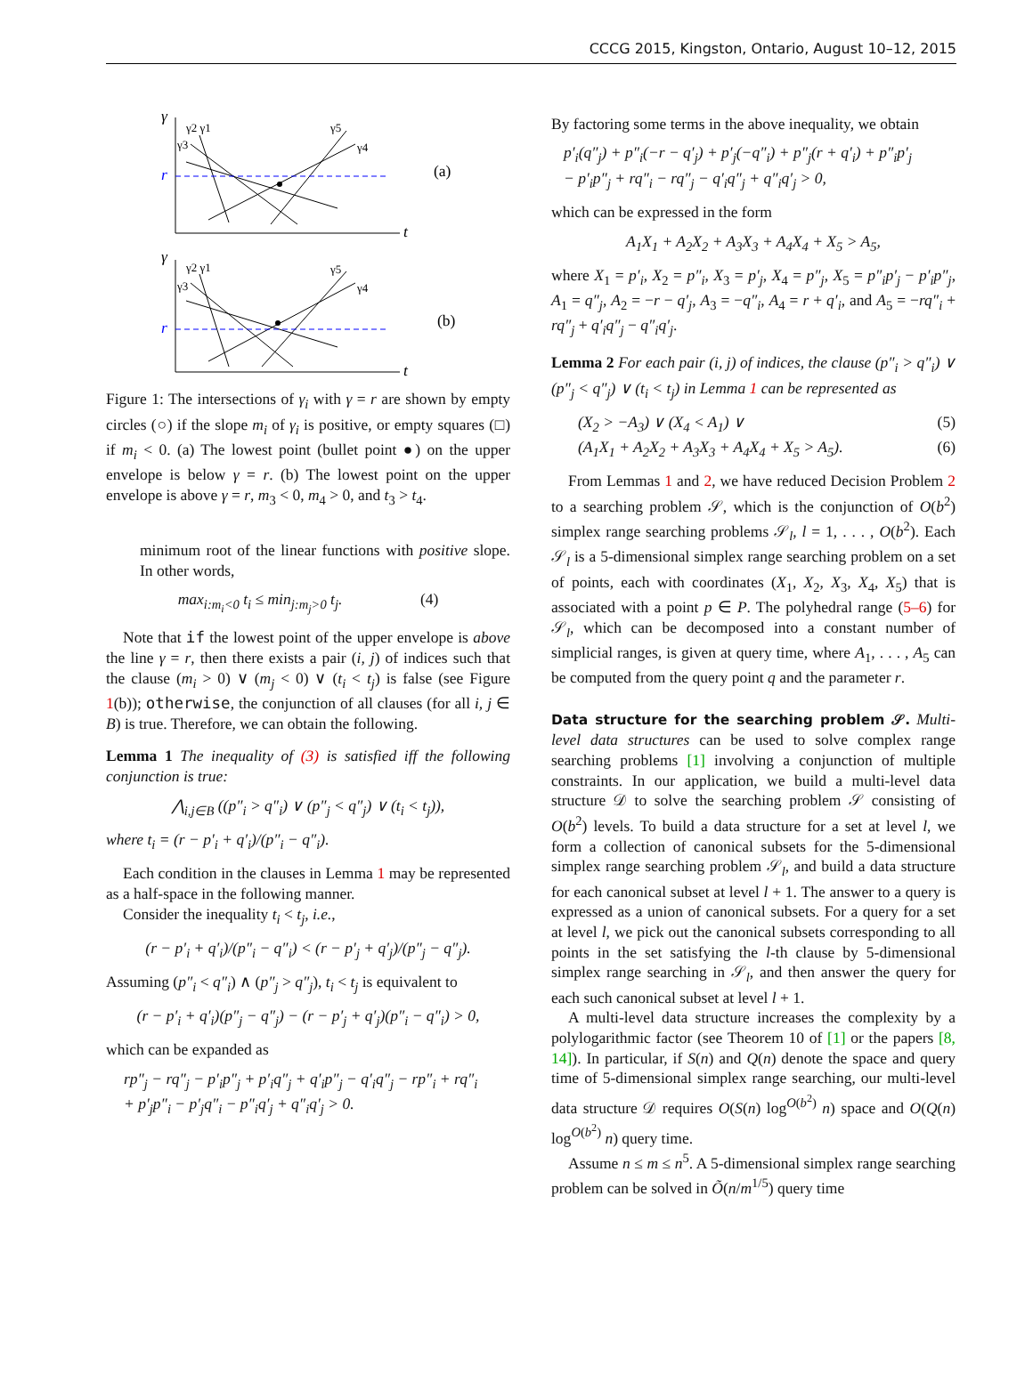CCCG 2015, Kingston, Ontario, August 10–12, 2015
γ
γ
r
r
(a)
(b)
t
t
γ2 γ1
γ3
γ5
γ4
γ2 γ1
γ3
γ5
γ4
Figure 1: The intersections of γ<sub>i</sub> with γ = r are shown by empty circles (○) if the slope m<sub>i</sub> of γ<sub>i</sub> is positive, or empty squares (□) if m<sub>i</sub> < 0. (a) The lowest point (bullet point ●) on the upper envelope is below γ = r. (b) The lowest point on the upper envelope is above γ = r, m<sub>3</sub> < 0, m<sub>4</sub> > 0, and t<sub>3</sub> > t<sub>4</sub>.
minimum root of the linear functions with positive slope. In other words,
max<sub>i:m<sub>i</sub><0</sub> t<sub>i</sub> ≤ min<sub>j:m<sub>j</sub>>0</sub> t<sub>j</sub>. (4)
Note that if the lowest point of the upper envelope is above the line γ = r, then there exists a pair (i, j) of indices such that the clause (m<sub>i</sub> > 0) ∨ (m<sub>j</sub> < 0) ∨ (t<sub>i</sub> < t<sub>j</sub>) is false (see Figure 1(b)); otherwise, the conjunction of all clauses (for all i, j ∈ B) is true. Therefore, we can obtain the following.
Lemma 1 The inequality of (3) is satisfied iff the following conjunction is true:
⋀<sub>i,j∈B</sub> ((p″<sub>i</sub> > q″<sub>i</sub>) ∨ (p″<sub>j</sub> < q″<sub>j</sub>) ∨ (t<sub>i</sub> < t<sub>j</sub>)),
where t<sub>i</sub> = (r − p′<sub>i</sub> + q′<sub>i</sub>)/(p″<sub>i</sub> − q″<sub>i</sub>).
Each condition in the clauses in Lemma 1 may be represented as a half-space in the following manner.
Consider the inequality t<sub>i</sub> < t<sub>j</sub>, i.e.,
(r − p′<sub>i</sub> + q′<sub>i</sub>)/(p″<sub>i</sub> − q″<sub>i</sub>) < (r − p′<sub>j</sub> + q′<sub>j</sub>)/(p″<sub>j</sub> − q″<sub>j</sub>).
Assuming (p″<sub>i</sub> < q″<sub>i</sub>) ∧ (p″<sub>j</sub> > q″<sub>j</sub>), t<sub>i</sub> < t<sub>j</sub> is equivalent to
(r − p′<sub>i</sub> + q′<sub>i</sub>)(p″<sub>j</sub> − q″<sub>j</sub>) − (r − p′<sub>j</sub> + q′<sub>j</sub>)(p″<sub>i</sub> − q″<sub>i</sub>) > 0,
which can be expanded as
rp″<sub>j</sub> − rq″<sub>j</sub> − p′<sub>i</sub>p″<sub>j</sub> + p′<sub>i</sub>q″<sub>j</sub> + q′<sub>i</sub>p″<sub>j</sub> − q′<sub>i</sub>q″<sub>j</sub> − rp″<sub>i</sub> + rq″<sub>i</sub>
+ p′<sub>j</sub>p″<sub>i</sub> − p′<sub>j</sub>q″<sub>i</sub> − p″<sub>i</sub>q′<sub>j</sub> + q″<sub>i</sub>q′<sub>j</sub> > 0.
By factoring some terms in the above inequality, we obtain
p′<sub>i</sub>(q″<sub>j</sub>) + p″<sub>i</sub>(−r − q′<sub>j</sub>) + p′<sub>j</sub>(−q″<sub>i</sub>) + p″<sub>j</sub>(r + q′<sub>i</sub>) + p″<sub>i</sub>p′<sub>j</sub>
− p′<sub>i</sub>p″<sub>j</sub> + rq″<sub>i</sub> − rq″<sub>j</sub> − q′<sub>i</sub>q″<sub>j</sub> + q″<sub>i</sub>q′<sub>j</sub> > 0,
which can be expressed in the form
A<sub>1</sub>X<sub>1</sub> + A<sub>2</sub>X<sub>2</sub> + A<sub>3</sub>X<sub>3</sub> + A<sub>4</sub>X<sub>4</sub> + X<sub>5</sub> > A<sub>5</sub>,
where X<sub>1</sub> = p′<sub>i</sub>, X<sub>2</sub> = p″<sub>i</sub>, X<sub>3</sub> = p′<sub>j</sub>, X<sub>4</sub> = p″<sub>j</sub>, X<sub>5</sub> = p″<sub>i</sub>p′<sub>j</sub> − p′<sub>i</sub>p″<sub>j</sub>, A<sub>1</sub> = q″<sub>j</sub>, A<sub>2</sub> = −r − q′<sub>j</sub>, A<sub>3</sub> = −q″<sub>i</sub>, A<sub>4</sub> = r + q′<sub>i</sub>, and A<sub>5</sub> = −rq″<sub>i</sub> + rq″<sub>j</sub> + q′<sub>i</sub>q″<sub>j</sub> − q″<sub>i</sub>q′<sub>j</sub>.
Lemma 2 For each pair (i, j) of indices, the clause (p″<sub>i</sub> > q″<sub>i</sub>) ∨ (p″<sub>j</sub> < q″<sub>j</sub>) ∨ (t<sub>i</sub> < t<sub>j</sub>) in Lemma 1 can be represented as
(X<sub>2</sub> > −A<sub>3</sub>) ∨ (X<sub>4</sub> < A<sub>1</sub>) ∨ (5)
(A<sub>1</sub>X<sub>1</sub> + A<sub>2</sub>X<sub>2</sub> + A<sub>3</sub>X<sub>3</sub> + A<sub>4</sub>X<sub>4</sub> + X<sub>5</sub> > A<sub>5</sub>). (6)
From Lemmas 1 and 2, we have reduced Decision Problem 2 to a searching problem 𝒮, which is the conjunction of O(b<sup>2</sup>) simplex range searching problems 𝒮<sub>l</sub>, l = 1, . . . , O(b<sup>2</sup>). Each 𝒮<sub>l</sub> is a 5-dimensional simplex range searching problem on a set of points, each with coordinates (X<sub>1</sub>, X<sub>2</sub>, X<sub>3</sub>, X<sub>4</sub>, X<sub>5</sub>) that is associated with a point p ∈ P. The polyhedral range (5–6) for 𝒮<sub>l</sub>, which can be decomposed into a constant number of simplicial ranges, is given at query time, where A<sub>1</sub>, . . . , A<sub>5</sub> can be computed from the query point q and the parameter r.
Data structure for the searching problem 𝒮. Multi-level data structures can be used to solve complex range searching problems [1] involving a conjunction of multiple constraints. In our application, we build a multi-level data structure 𝒟 to solve the searching problem 𝒮 consisting of O(b<sup>2</sup>) levels. To build a data structure for a set at level l, we form a collection of canonical subsets for the 5-dimensional simplex range searching problem 𝒮<sub>l</sub>, and build a data structure for each canonical subset at level l + 1. The answer to a query is expressed as a union of canonical subsets. For a query for a set at level l, we pick out the canonical subsets corresponding to all points in the set satisfying the l-th clause by 5-dimensional simplex range searching in 𝒮<sub>l</sub>, and then answer the query for each such canonical subset at level l + 1.
A multi-level data structure increases the complexity by a polylogarithmic factor (see Theorem 10 of [1] or the papers [8, 14]). In particular, if S(n) and Q(n) denote the space and query time of 5-dimensional simplex range searching, our multi-level data structure 𝒟 requires O(S(n) log<sup>O(b<sup>2</sup>)</sup> n) space and O(Q(n) log<sup>O(b<sup>2</sup>)</sup> n) query time.
Assume n ≤ m ≤ n<sup>5</sup>. A 5-dimensional simplex range searching problem can be solved in Õ(n/m<sup>1/5</sup>) query time